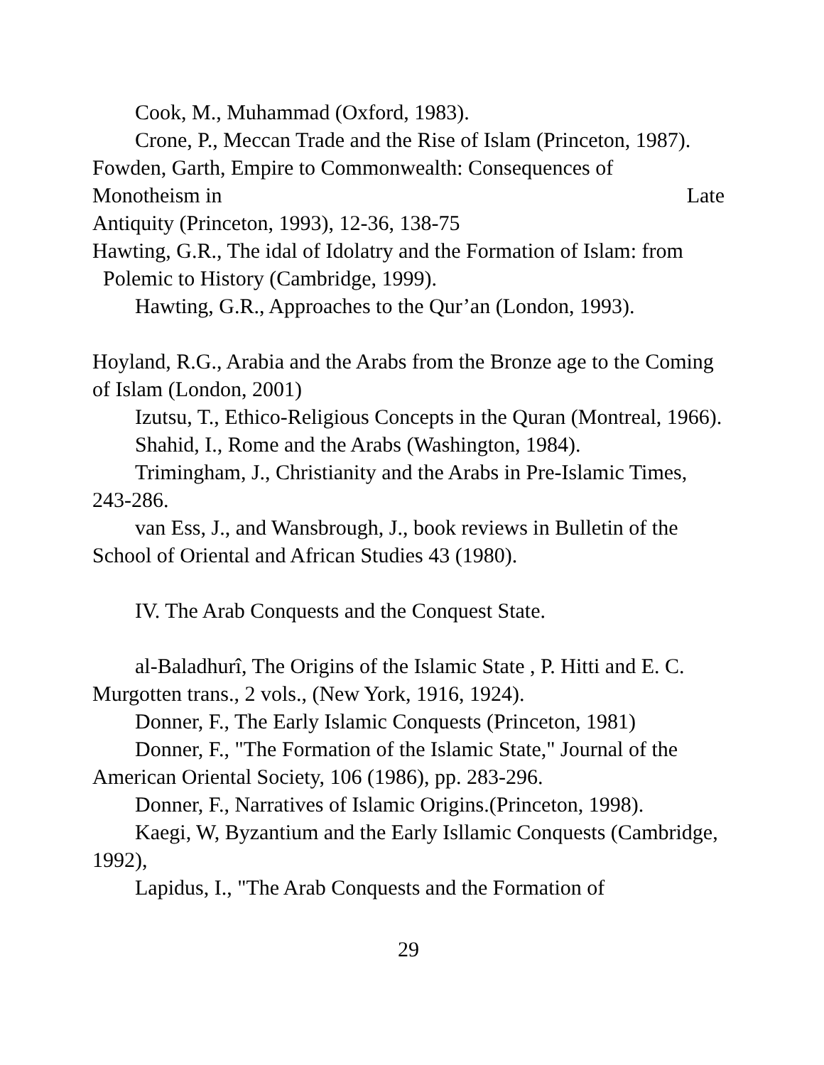Cook, M., Muhammad (Oxford, 1983).
Crone, P., Meccan Trade and the Rise of Islam (Princeton, 1987).
Fowden, Garth, Empire to Commonwealth: Consequences of
Monotheism in Late
Antiquity (Princeton, 1993), 12-36, 138-75
Hawting, G.R., The idal of Idolatry and the Formation of Islam: from Polemic to History (Cambridge, 1999).
Hawting, G.R., Approaches to the Qur’an (London, 1993).
Hoyland, R.G., Arabia and the Arabs from the Bronze age to the Coming of Islam (London, 2001)
Izutsu, T., Ethico-Religious Concepts in the Quran (Montreal, 1966).
Shahid, I., Rome and the Arabs (Washington, 1984).
Trimingham, J., Christianity and the Arabs in Pre-Islamic Times, 243-286.
van Ess, J., and Wansbrough, J., book reviews in Bulletin of the School of Oriental and African Studies 43 (1980).
IV. The Arab Conquests and the Conquest State.
al-Baladhurî, The Origins of the Islamic State , P. Hitti and E. C. Murgotten trans., 2 vols., (New York, 1916, 1924).
Donner, F., The Early Islamic Conquests (Princeton, 1981)
Donner, F., "The Formation of the Islamic State," Journal of the American Oriental Society, 106 (1986), pp. 283-296.
Donner, F., Narratives of Islamic Origins.(Princeton, 1998).
Kaegi, W, Byzantium and the Early Isllamic Conquests (Cambridge, 1992),
Lapidus, I., "The Arab Conquests and the Formation of
29